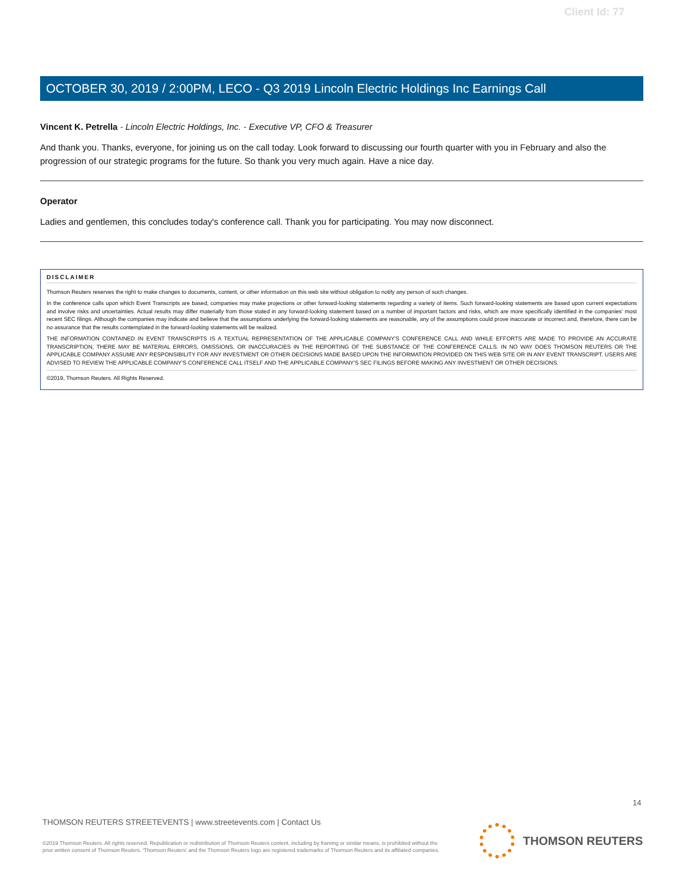Client Id: 77
OCTOBER 30, 2019 / 2:00PM, LECO - Q3 2019 Lincoln Electric Holdings Inc Earnings Call
Vincent K. Petrella - Lincoln Electric Holdings, Inc. - Executive VP, CFO & Treasurer
And thank you. Thanks, everyone, for joining us on the call today. Look forward to discussing our fourth quarter with you in February and also the progression of our strategic programs for the future. So thank you very much again. Have a nice day.
Operator
Ladies and gentlemen, this concludes today's conference call. Thank you for participating. You may now disconnect.
DISCLAIMER
Thomson Reuters reserves the right to make changes to documents, content, or other information on this web site without obligation to notify any person of such changes.
In the conference calls upon which Event Transcripts are based, companies may make projections or other forward-looking statements regarding a variety of items. Such forward-looking statements are based upon current expectations and involve risks and uncertainties. Actual results may differ materially from those stated in any forward-looking statement based on a number of important factors and risks, which are more specifically identified in the companies' most recent SEC filings. Although the companies may indicate and believe that the assumptions underlying the forward-looking statements are reasonable, any of the assumptions could prove inaccurate or incorrect and, therefore, there can be no assurance that the results contemplated in the forward-looking statements will be realized.
THE INFORMATION CONTAINED IN EVENT TRANSCRIPTS IS A TEXTUAL REPRESENTATION OF THE APPLICABLE COMPANY'S CONFERENCE CALL AND WHILE EFFORTS ARE MADE TO PROVIDE AN ACCURATE TRANSCRIPTION, THERE MAY BE MATERIAL ERRORS, OMISSIONS, OR INACCURACIES IN THE REPORTING OF THE SUBSTANCE OF THE CONFERENCE CALLS. IN NO WAY DOES THOMSON REUTERS OR THE APPLICABLE COMPANY ASSUME ANY RESPONSIBILITY FOR ANY INVESTMENT OR OTHER DECISIONS MADE BASED UPON THE INFORMATION PROVIDED ON THIS WEB SITE OR IN ANY EVENT TRANSCRIPT. USERS ARE ADVISED TO REVIEW THE APPLICABLE COMPANY'S CONFERENCE CALL ITSELF AND THE APPLICABLE COMPANY'S SEC FILINGS BEFORE MAKING ANY INVESTMENT OR OTHER DECISIONS.
©2019, Thomson Reuters. All Rights Reserved.
14
THOMSON REUTERS STREETEVENTS | www.streetevents.com | Contact Us
©2019 Thomson Reuters. All rights reserved. Republication or redistribution of Thomson Reuters content, including by framing or similar means, is prohibited without the prior written consent of Thomson Reuters. 'Thomson Reuters' and the Thomson Reuters logo are registered trademarks of Thomson Reuters and its affiliated companies.
THOMSON REUTERS